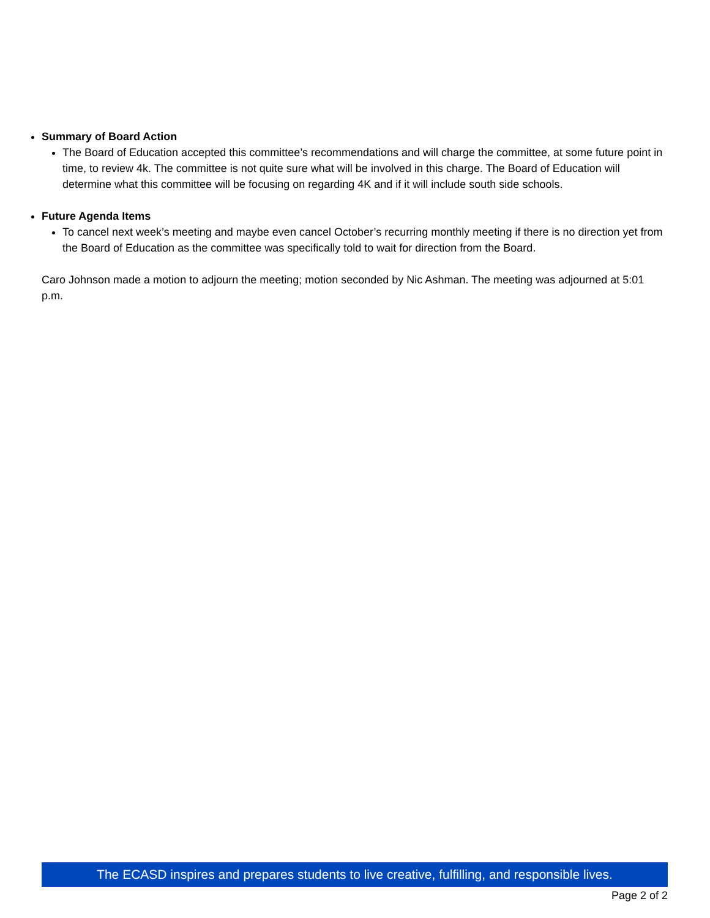Summary of Board Action
The Board of Education accepted this committee’s recommendations and will charge the committee, at some future point in time, to review 4k. The committee is not quite sure what will be involved in this charge. The Board of Education will determine what this committee will be focusing on regarding 4K and if it will include south side schools.
Future Agenda Items
To cancel next week’s meeting and maybe even cancel October’s recurring monthly meeting if there is no direction yet from the Board of Education as the committee was specifically told to wait for direction from the Board.
Caro Johnson made a motion to adjourn the meeting; motion seconded by Nic Ashman. The meeting was adjourned at 5:01 p.m.
The ECASD inspires and prepares students to live creative, fulfilling, and responsible lives.
Page 2 of 2